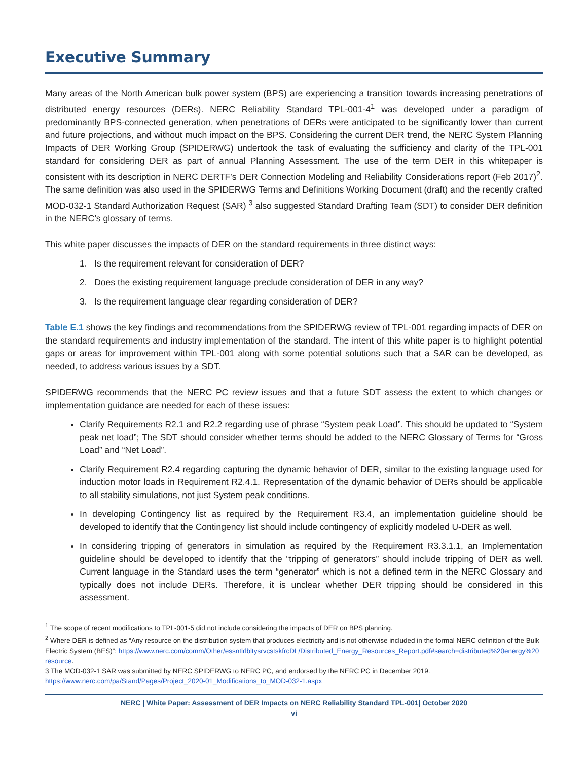Executive Summary
Many areas of the North American bulk power system (BPS) are experiencing a transition towards increasing penetrations of distributed energy resources (DERs). NERC Reliability Standard TPL-001-4<sup>1</sup> was developed under a paradigm of predominantly BPS-connected generation, when penetrations of DERs were anticipated to be significantly lower than current and future projections, and without much impact on the BPS. Considering the current DER trend, the NERC System Planning Impacts of DER Working Group (SPIDERWG) undertook the task of evaluating the sufficiency and clarity of the TPL-001 standard for considering DER as part of annual Planning Assessment. The use of the term DER in this whitepaper is consistent with its description in NERC DERTF’s DER Connection Modeling and Reliability Considerations report (Feb 2017)<sup>2</sup>. The same definition was also used in the SPIDERWG Terms and Definitions Working Document (draft) and the recently crafted MOD-032-1 Standard Authorization Request (SAR) <sup>3</sup> also suggested Standard Drafting Team (SDT) to consider DER definition in the NERC’s glossary of terms.
This white paper discusses the impacts of DER on the standard requirements in three distinct ways:
1. Is the requirement relevant for consideration of DER?
2. Does the existing requirement language preclude consideration of DER in any way?
3. Is the requirement language clear regarding consideration of DER?
Table E.1 shows the key findings and recommendations from the SPIDERWG review of TPL-001 regarding impacts of DER on the standard requirements and industry implementation of the standard. The intent of this white paper is to highlight potential gaps or areas for improvement within TPL-001 along with some potential solutions such that a SAR can be developed, as needed, to address various issues by a SDT.
SPIDERWG recommends that the NERC PC review issues and that a future SDT assess the extent to which changes or implementation guidance are needed for each of these issues:
Clarify Requirements R2.1 and R2.2 regarding use of phrase “System peak Load”. This should be updated to “System peak net load”; The SDT should consider whether terms should be added to the NERC Glossary of Terms for “Gross Load” and “Net Load”.
Clarify Requirement R2.4 regarding capturing the dynamic behavior of DER, similar to the existing language used for induction motor loads in Requirement R2.4.1. Representation of the dynamic behavior of DERs should be applicable to all stability simulations, not just System peak conditions.
In developing Contingency list as required by the Requirement R3.4, an implementation guideline should be developed to identify that the Contingency list should include contingency of explicitly modeled U-DER as well.
In considering tripping of generators in simulation as required by the Requirement R3.3.1.1, an Implementation guideline should be developed to identify that the “tripping of generators” should include tripping of DER as well. Current language in the Standard uses the term “generator” which is not a defined term in the NERC Glossary and typically does not include DERs. Therefore, it is unclear whether DER tripping should be considered in this assessment.
<sup>1</sup> The scope of recent modifications to TPL-001-5 did not include considering the impacts of DER on BPS planning.
<sup>2</sup> Where DER is defined as “Any resource on the distribution system that produces electricity and is not otherwise included in the formal NERC definition of the Bulk Electric System (BES)”: https://www.nerc.com/comm/Other/essntlrlbltysrvcstskfrcDL/Distributed_Energy_Resources_Report.pdf#search=distributed%20energy%20 resource.
3 The MOD-032-1 SAR was submitted by NERC SPIDERWG to NERC PC, and endorsed by the NERC PC in December 2019. https://www.nerc.com/pa/Stand/Pages/Project_2020-01_Modifications_to_MOD-032-1.aspx
NERC | White Paper: Assessment of DER Impacts on NERC Reliability Standard TPL-001| October 2020
vi